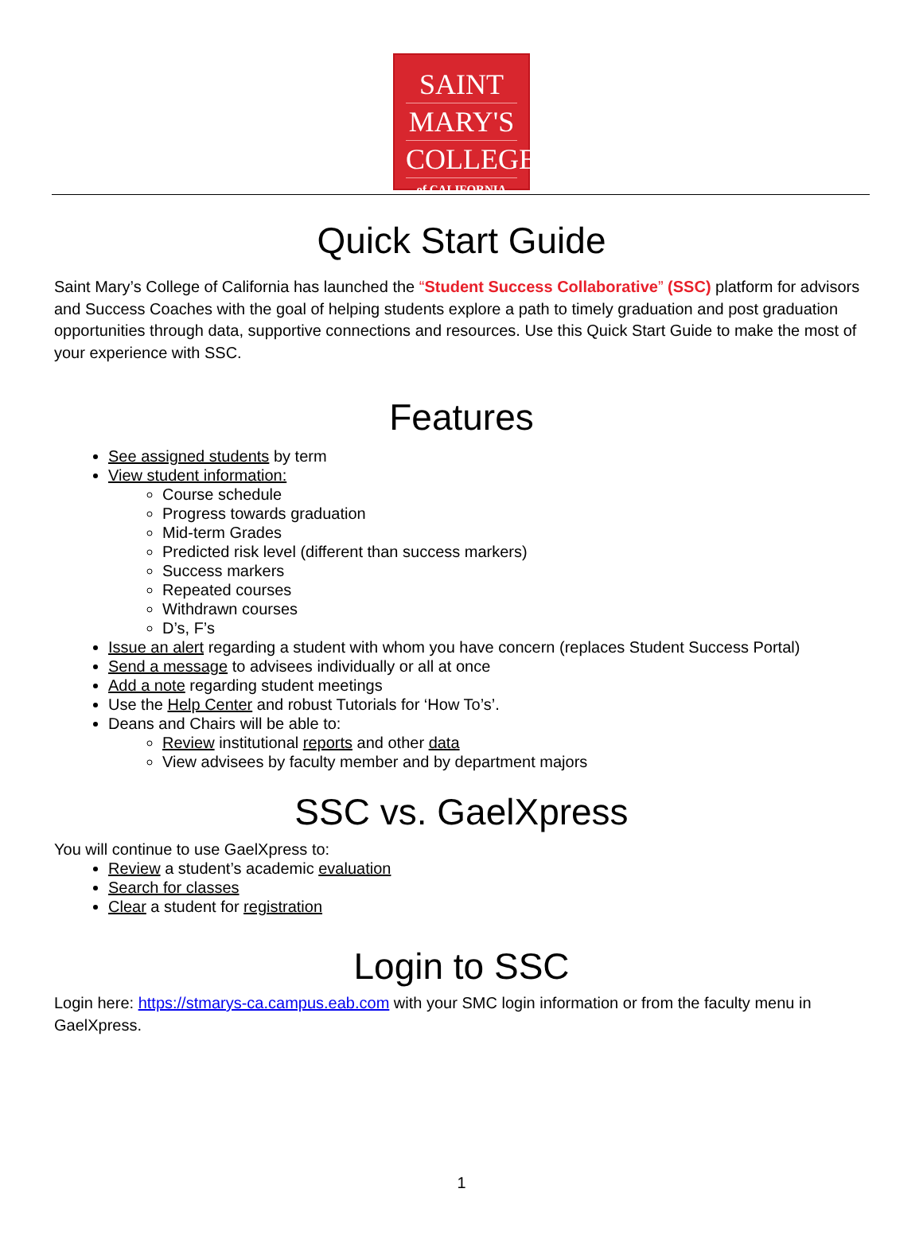SAINT
MARY'S
COLLEGE
of CALIFORNIA
Quick Start Guide
Saint Mary’s College of California has launched the “Student Success Collaborative” (SSC) platform for advisors and Success Coaches with the goal of helping students explore a path to timely graduation and post graduation opportunities through data, supportive connections and resources. Use this Quick Start Guide to make the most of your experience with SSC.
Features
See assigned students by term
View student information:
Course schedule
Progress towards graduation
Mid-term Grades
Predicted risk level (different than success markers)
Success markers
Repeated courses
Withdrawn courses
D’s, F’s
Issue an alert regarding a student with whom you have concern (replaces Student Success Portal)
Send a message to advisees individually or all at once
Add a note regarding student meetings
Use the Help Center and robust Tutorials for ‘How To’s’.
Deans and Chairs will be able to:
Review institutional reports and other data
View advisees by faculty member and by department majors
SSC vs. GaelXpress
You will continue to use GaelXpress to:
Review a student’s academic evaluation
Search for classes
Clear a student for registration
Login to SSC
Login here: https://stmarys-ca.campus.eab.com with your SMC login information or from the faculty menu in GaelXpress.
1